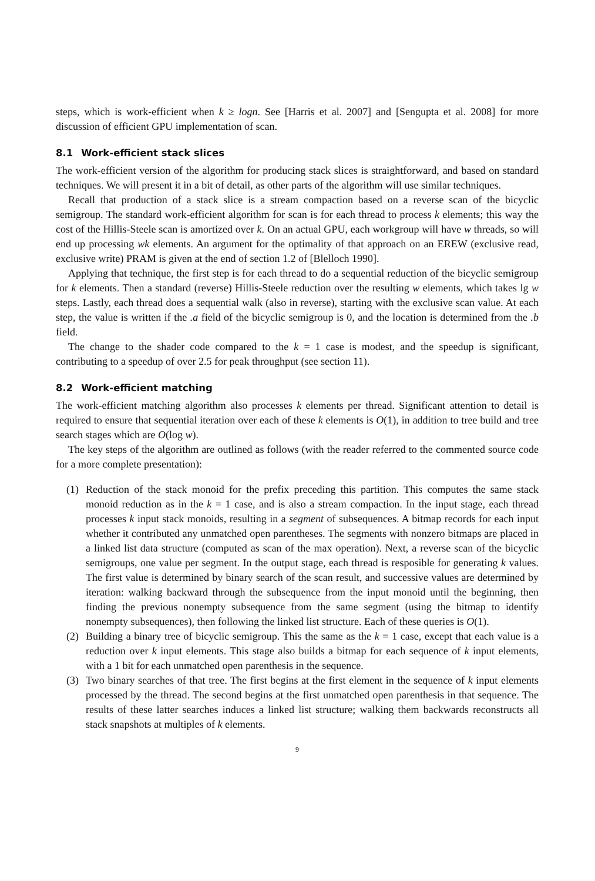steps, which is work-efficient when k ≥ logn. See [Harris et al. 2007] and [Sengupta et al. 2008] for more discussion of efficient GPU implementation of scan.
8.1 Work-efficient stack slices
The work-efficient version of the algorithm for producing stack slices is straightforward, and based on standard techniques. We will present it in a bit of detail, as other parts of the algorithm will use similar techniques.
Recall that production of a stack slice is a stream compaction based on a reverse scan of the bicyclic semigroup. The standard work-efficient algorithm for scan is for each thread to process k elements; this way the cost of the Hillis-Steele scan is amortized over k. On an actual GPU, each workgroup will have w threads, so will end up processing wk elements. An argument for the optimality of that approach on an EREW (exclusive read, exclusive write) PRAM is given at the end of section 1.2 of [Blelloch 1990].
Applying that technique, the first step is for each thread to do a sequential reduction of the bicyclic semigroup for k elements. Then a standard (reverse) Hillis-Steele reduction over the resulting w elements, which takes lg w steps. Lastly, each thread does a sequential walk (also in reverse), starting with the exclusive scan value. At each step, the value is written if the .a field of the bicyclic semigroup is 0, and the location is determined from the .b field.
The change to the shader code compared to the k = 1 case is modest, and the speedup is significant, contributing to a speedup of over 2.5 for peak throughput (see section 11).
8.2 Work-efficient matching
The work-efficient matching algorithm also processes k elements per thread. Significant attention to detail is required to ensure that sequential iteration over each of these k elements is O(1), in addition to tree build and tree search stages which are O(log w).
The key steps of the algorithm are outlined as follows (with the reader referred to the commented source code for a more complete presentation):
(1) Reduction of the stack monoid for the prefix preceding this partition. This computes the same stack monoid reduction as in the k = 1 case, and is also a stream compaction. In the input stage, each thread processes k input stack monoids, resulting in a segment of subsequences. A bitmap records for each input whether it contributed any unmatched open parentheses. The segments with nonzero bitmaps are placed in a linked list data structure (computed as scan of the max operation). Next, a reverse scan of the bicyclic semigroups, one value per segment. In the output stage, each thread is resposible for generating k values. The first value is determined by binary search of the scan result, and successive values are determined by iteration: walking backward through the subsequence from the input monoid until the beginning, then finding the previous nonempty subsequence from the same segment (using the bitmap to identify nonempty subsequences), then following the linked list structure. Each of these queries is O(1).
(2) Building a binary tree of bicyclic semigroup. This the same as the k = 1 case, except that each value is a reduction over k input elements. This stage also builds a bitmap for each sequence of k input elements, with a 1 bit for each unmatched open parenthesis in the sequence.
(3) Two binary searches of that tree. The first begins at the first element in the sequence of k input elements processed by the thread. The second begins at the first unmatched open parenthesis in that sequence. The results of these latter searches induces a linked list structure; walking them backwards reconstructs all stack snapshots at multiples of k elements.
9